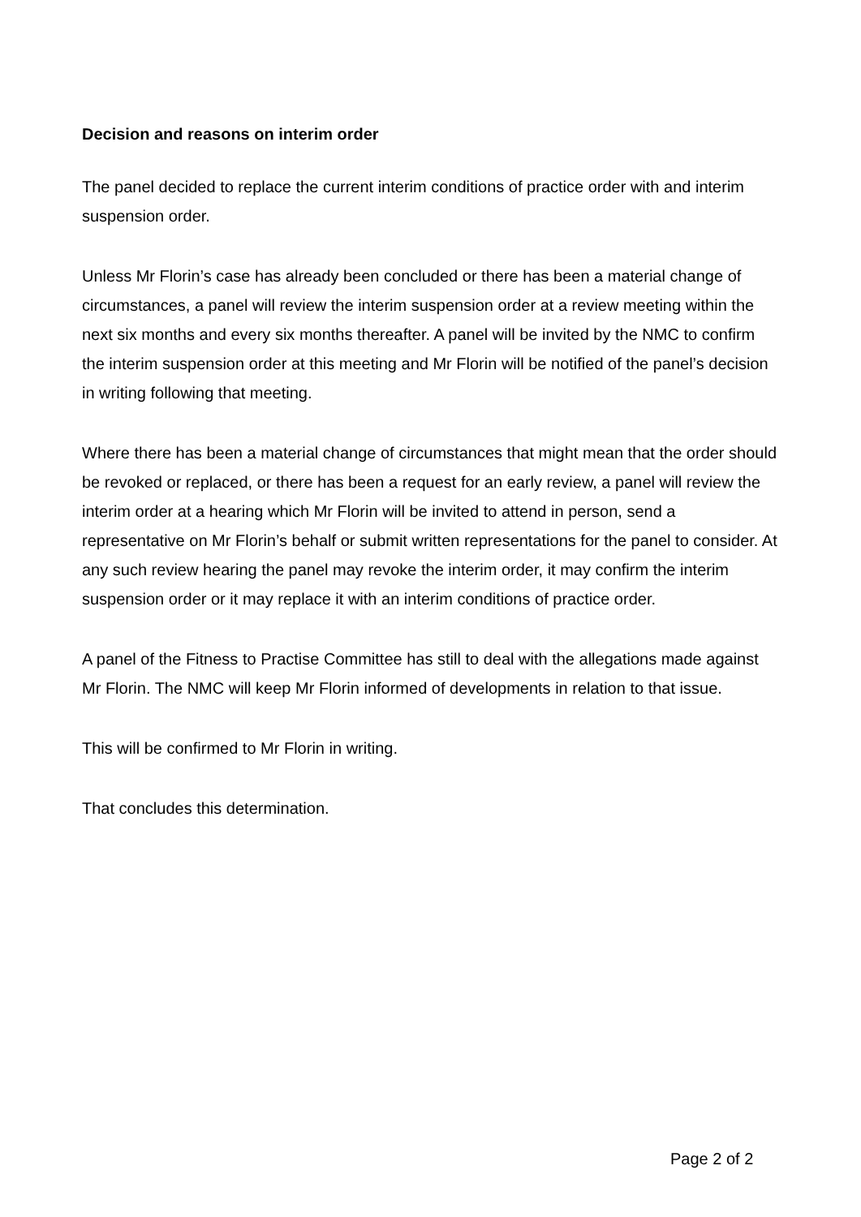Decision and reasons on interim order
The panel decided to replace the current interim conditions of practice order with and interim suspension order.
Unless Mr Florin’s case has already been concluded or there has been a material change of circumstances, a panel will review the interim suspension order at a review meeting within the next six months and every six months thereafter. A panel will be invited by the NMC to confirm the interim suspension order at this meeting and Mr Florin will be notified of the panel’s decision in writing following that meeting.
Where there has been a material change of circumstances that might mean that the order should be revoked or replaced, or there has been a request for an early review, a panel will review the interim order at a hearing which Mr Florin will be invited to attend in person, send a representative on Mr Florin’s behalf or submit written representations for the panel to consider. At any such review hearing the panel may revoke the interim order, it may confirm the interim suspension order or it may replace it with an interim conditions of practice order.
A panel of the Fitness to Practise Committee has still to deal with the allegations made against Mr Florin. The NMC will keep Mr Florin informed of developments in relation to that issue.
This will be confirmed to Mr Florin in writing.
That concludes this determination.
Page 2 of 2